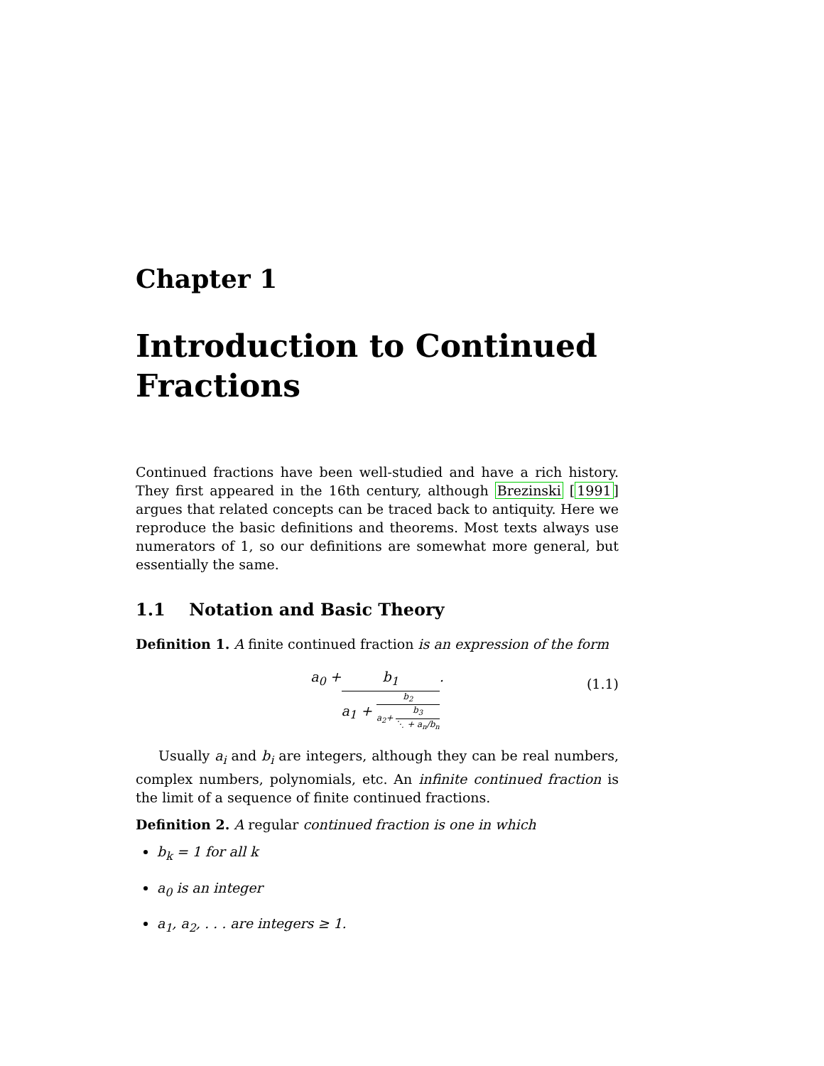Chapter 1
Introduction to Continued Fractions
Continued fractions have been well-studied and have a rich history. They first appeared in the 16th century, although Brezinski [1991] argues that related concepts can be traced back to antiquity. Here we reproduce the basic definitions and theorems. Most texts always use numerators of 1, so our definitions are somewhat more general, but essentially the same.
1.1 Notation and Basic Theory
Definition 1. A finite continued fraction is an expression of the form
a<sub>0</sub> + b<sub>1</sub>
a<sub>1</sub> +
b<sub>2</sub>
a<sub>2</sub>+
b<sub>3</sub>
⋱ + a<sub>n</sub>/b<sub>n</sub>
.
(1.1)
Usually a<sub>i</sub> and b<sub>i</sub> are integers, although they can be real numbers, complex numbers, polynomials, etc. An infinite continued fraction is the limit of a sequence of finite continued fractions.
Definition 2. A regular continued fraction is one in which
b<sub>k</sub> = 1 for all k
a<sub>0</sub> is an integer
a<sub>1</sub>, a<sub>2</sub>, . . . are integers ≥ 1.